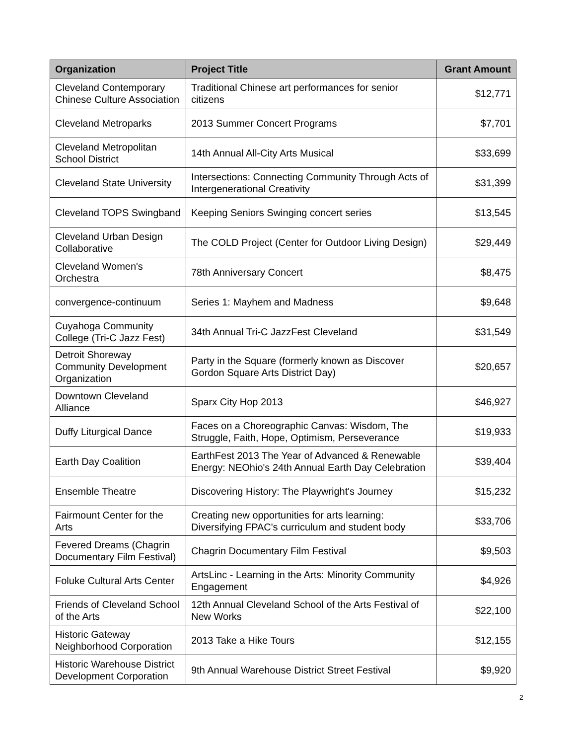| Organization | Project Title | Grant Amount |
| --- | --- | --- |
| Cleveland Contemporary Chinese Culture Association | Traditional Chinese art performances for senior citizens | $12,771 |
| Cleveland Metroparks | 2013 Summer Concert Programs | $7,701 |
| Cleveland Metropolitan School District | 14th Annual All-City Arts Musical | $33,699 |
| Cleveland State University | Intersections: Connecting Community Through Acts of Intergenerational Creativity | $31,399 |
| Cleveland TOPS Swingband | Keeping Seniors Swinging concert series | $13,545 |
| Cleveland Urban Design Collaborative | The COLD Project (Center for Outdoor Living Design) | $29,449 |
| Cleveland Women's Orchestra | 78th Anniversary Concert | $8,475 |
| convergence-continuum | Series 1: Mayhem and Madness | $9,648 |
| Cuyahoga Community College (Tri-C Jazz Fest) | 34th Annual Tri-C JazzFest Cleveland | $31,549 |
| Detroit Shoreway Community Development Organization | Party in the Square (formerly known as Discover Gordon Square Arts District Day) | $20,657 |
| Downtown Cleveland Alliance | Sparx City Hop 2013 | $46,927 |
| Duffy Liturgical Dance | Faces on a Choreographic Canvas: Wisdom, The Struggle, Faith, Hope, Optimism, Perseverance | $19,933 |
| Earth Day Coalition | EarthFest 2013 The Year of Advanced & Renewable Energy: NEOhio's 24th Annual Earth Day Celebration | $39,404 |
| Ensemble Theatre | Discovering History: The Playwright's Journey | $15,232 |
| Fairmount Center for the Arts | Creating new opportunities for arts learning: Diversifying FPAC's curriculum and student body | $33,706 |
| Fevered Dreams (Chagrin Documentary Film Festival) | Chagrin Documentary Film Festival | $9,503 |
| Foluke Cultural Arts Center | ArtsLinc - Learning in the Arts: Minority Community Engagement | $4,926 |
| Friends of Cleveland School of the Arts | 12th Annual Cleveland School of the Arts Festival of New Works | $22,100 |
| Historic Gateway Neighborhood Corporation | 2013 Take a Hike Tours | $12,155 |
| Historic Warehouse District Development Corporation | 9th Annual Warehouse District Street Festival | $9,920 |
2